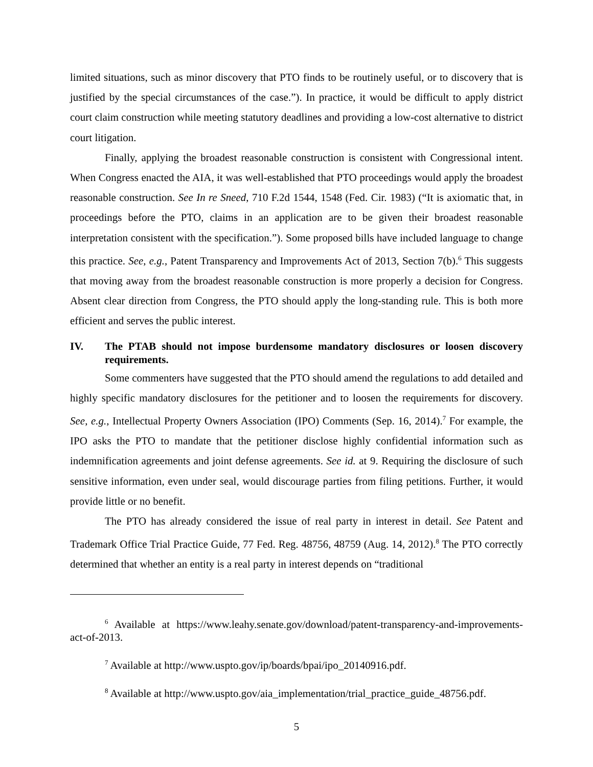limited situations, such as minor discovery that PTO finds to be routinely useful, or to discovery that is justified by the special circumstances of the case.”). In practice, it would be difficult to apply district court claim construction while meeting statutory deadlines and providing a low-cost alternative to district court litigation.
Finally, applying the broadest reasonable construction is consistent with Congressional intent. When Congress enacted the AIA, it was well-established that PTO proceedings would apply the broadest reasonable construction. See In re Sneed, 710 F.2d 1544, 1548 (Fed. Cir. 1983) (“It is axiomatic that, in proceedings before the PTO, claims in an application are to be given their broadest reasonable interpretation consistent with the specification.”). Some proposed bills have included language to change this practice. See, e.g., Patent Transparency and Improvements Act of 2013, Section 7(b).<sup>6</sup> This suggests that moving away from the broadest reasonable construction is more properly a decision for Congress. Absent clear direction from Congress, the PTO should apply the long-standing rule. This is both more efficient and serves the public interest.
IV. The PTAB should not impose burdensome mandatory disclosures or loosen discovery requirements.
Some commenters have suggested that the PTO should amend the regulations to add detailed and highly specific mandatory disclosures for the petitioner and to loosen the requirements for discovery. See, e.g., Intellectual Property Owners Association (IPO) Comments (Sep. 16, 2014).<sup>7</sup> For example, the IPO asks the PTO to mandate that the petitioner disclose highly confidential information such as indemnification agreements and joint defense agreements. See id. at 9. Requiring the disclosure of such sensitive information, even under seal, would discourage parties from filing petitions. Further, it would provide little or no benefit.
The PTO has already considered the issue of real party in interest in detail. See Patent and Trademark Office Trial Practice Guide, 77 Fed. Reg. 48756, 48759 (Aug. 14, 2012).<sup>8</sup> The PTO correctly determined that whether an entity is a real party in interest depends on “traditional
<sup>6</sup> Available at https://www.leahy.senate.gov/download/patent-transparency-and-improvements-act-of-2013.
<sup>7</sup> Available at http://www.uspto.gov/ip/boards/bpai/ipo_20140916.pdf.
<sup>8</sup> Available at http://www.uspto.gov/aia_implementation/trial_practice_guide_48756.pdf.
5